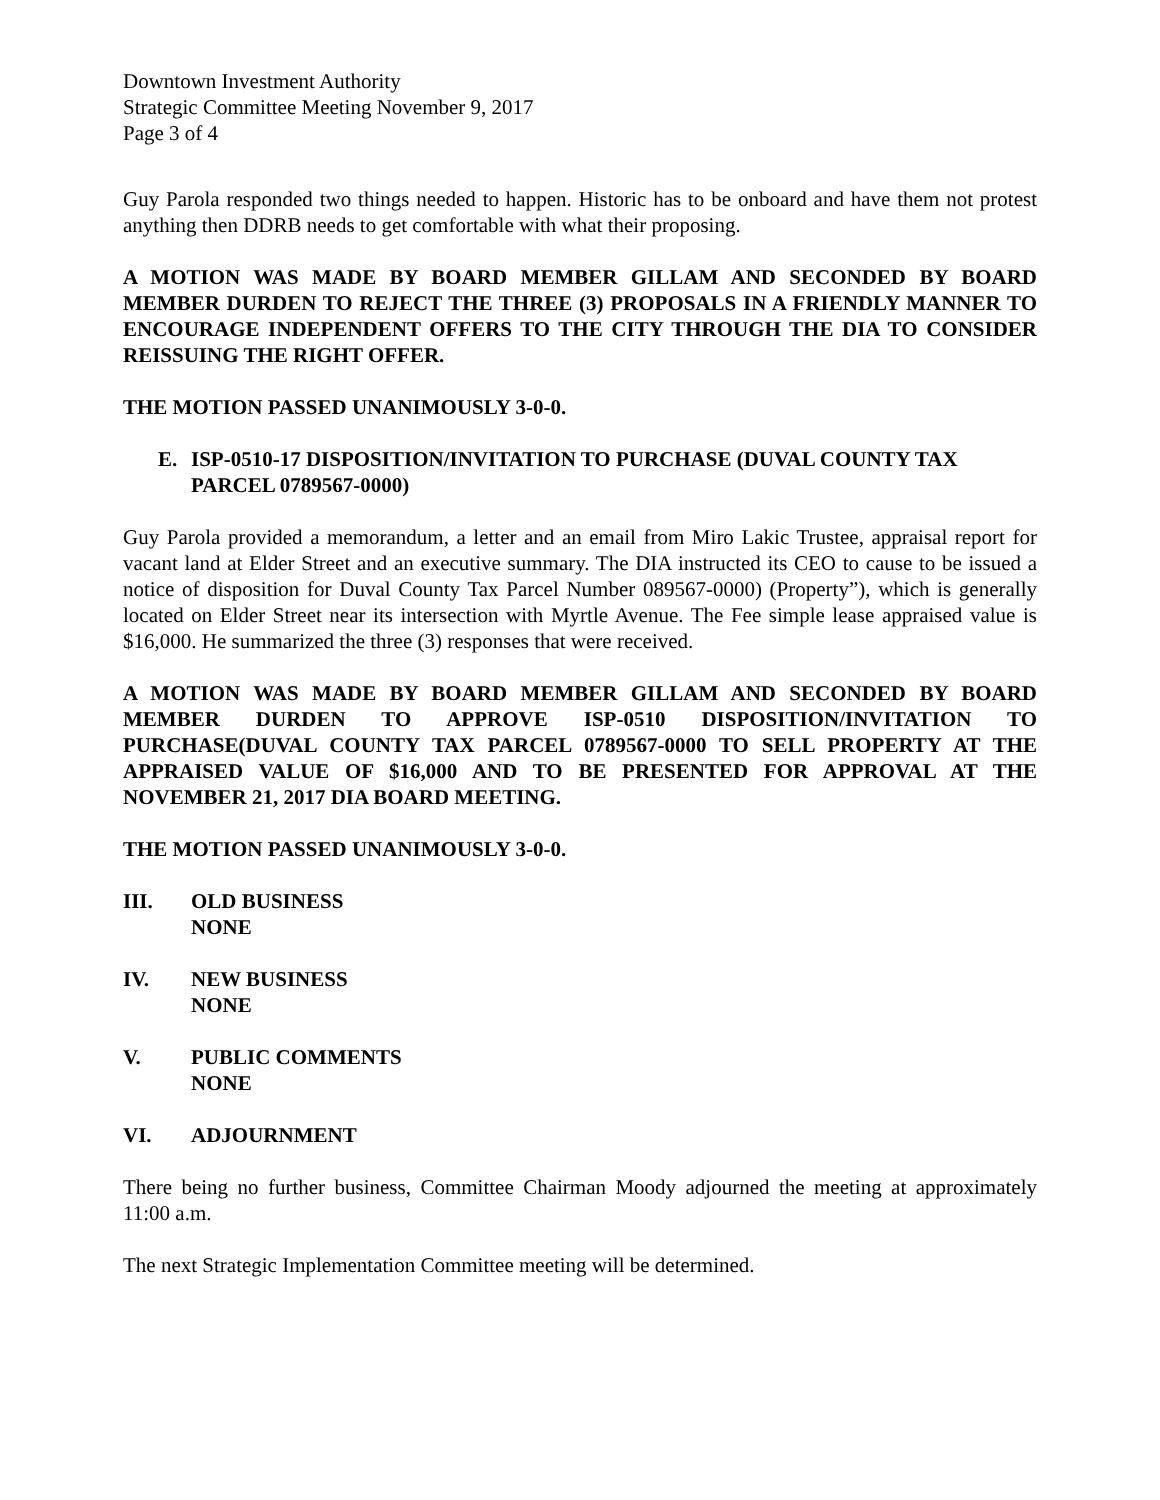Downtown Investment Authority
Strategic Committee Meeting November 9, 2017
Page 3 of 4
Guy Parola responded two things needed to happen. Historic has to be onboard and have them not protest anything then DDRB needs to get comfortable with what their proposing.
A MOTION WAS MADE BY BOARD MEMBER GILLAM AND SECONDED BY BOARD MEMBER DURDEN TO REJECT THE THREE (3) PROPOSALS IN A FRIENDLY MANNER TO ENCOURAGE INDEPENDENT OFFERS TO THE CITY THROUGH THE DIA TO CONSIDER REISSUING THE RIGHT OFFER.
THE MOTION PASSED UNANIMOUSLY 3-0-0.
E. ISP-0510-17 DISPOSITION/INVITATION TO PURCHASE (DUVAL COUNTY TAX PARCEL 0789567-0000)
Guy Parola provided a memorandum, a letter and an email from Miro Lakic Trustee, appraisal report for vacant land at Elder Street and an executive summary. The DIA instructed its CEO to cause to be issued a notice of disposition for Duval County Tax Parcel Number 089567-0000) (Property”), which is generally located on Elder Street near its intersection with Myrtle Avenue. The Fee simple lease appraised value is $16,000. He summarized the three (3) responses that were received.
A MOTION WAS MADE BY BOARD MEMBER GILLAM AND SECONDED BY BOARD MEMBER DURDEN TO APPROVE ISP-0510 DISPOSITION/INVITATION TO PURCHASE(DUVAL COUNTY TAX PARCEL 0789567-0000 TO SELL PROPERTY AT THE APPRAISED VALUE OF $16,000 AND TO BE PRESENTED FOR APPROVAL AT THE NOVEMBER 21, 2017 DIA BOARD MEETING.
THE MOTION PASSED UNANIMOUSLY 3-0-0.
III. OLD BUSINESS
NONE
IV. NEW BUSINESS
NONE
V. PUBLIC COMMENTS
NONE
VI. ADJOURNMENT
There being no further business, Committee Chairman Moody adjourned the meeting at approximately 11:00 a.m.
The next Strategic Implementation Committee meeting will be determined.